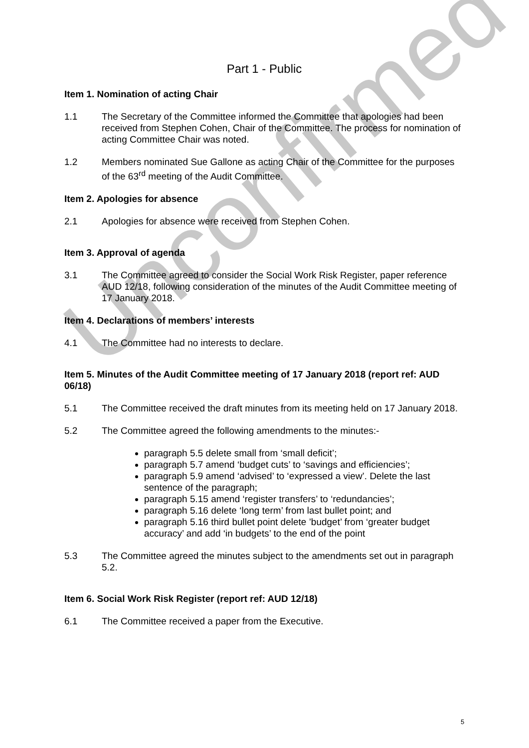Unconfirmed
Part 1 - Public
Item 1. Nomination of acting Chair
1.1 The Secretary of the Committee informed the Committee that apologies had been received from Stephen Cohen, Chair of the Committee. The process for nomination of acting Committee Chair was noted.
1.2 Members nominated Sue Gallone as acting Chair of the Committee for the purposes of the 63<sup>rd</sup> meeting of the Audit Committee.
Item 2. Apologies for absence
2.1 Apologies for absence were received from Stephen Cohen.
Item 3. Approval of agenda
3.1 The Committee agreed to consider the Social Work Risk Register, paper reference AUD 12/18, following consideration of the minutes of the Audit Committee meeting of 17 January 2018.
Item 4. Declarations of members’ interests
4.1 The Committee had no interests to declare.
Item 5. Minutes of the Audit Committee meeting of 17 January 2018 (report ref: AUD 06/18)
5.1 The Committee received the draft minutes from its meeting held on 17 January 2018.
5.2 The Committee agreed the following amendments to the minutes:-
paragraph 5.5 delete small from ‘small deficit’;
paragraph 5.7 amend ‘budget cuts’ to ‘savings and efficiencies’;
paragraph 5.9 amend ‘advised’ to ‘expressed a view’. Delete the last sentence of the paragraph;
paragraph 5.15 amend ‘register transfers’ to ‘redundancies’;
paragraph 5.16 delete ‘long term’ from last bullet point; and
paragraph 5.16 third bullet point delete ’budget’ from ‘greater budget accuracy’ and add ‘in budgets’ to the end of the point
5.3 The Committee agreed the minutes subject to the amendments set out in paragraph 5.2.
Item 6. Social Work Risk Register (report ref: AUD 12/18)
6.1 The Committee received a paper from the Executive.
5